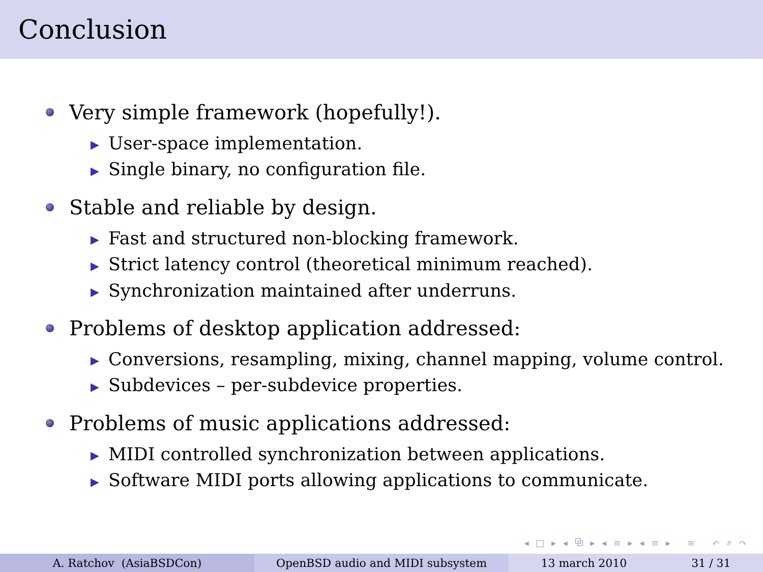Conclusion
Very simple framework (hopefully!).
▶ User-space implementation.
▶ Single binary, no configuration file.
Stable and reliable by design.
▶ Fast and structured non-blocking framework.
▶ Strict latency control (theoretical minimum reached).
▶ Synchronization maintained after underruns.
Problems of desktop application addressed:
▶ Conversions, resampling, mixing, channel mapping, volume control.
▶ Subdevices – per-subdevice properties.
Problems of music applications addressed:
▶ MIDI controlled synchronization between applications.
▶ Software MIDI ports allowing applications to communicate.
◂ □ ▸ ◂ ⧉ ▸ ◂ ≡ ▸ ◂ ≡ ▸ ≡ ↶ ⌕ ↷
A. Ratchov (AsiaBSDCon) OpenBSD audio and MIDI subsystem 13 march 2010 31 / 31